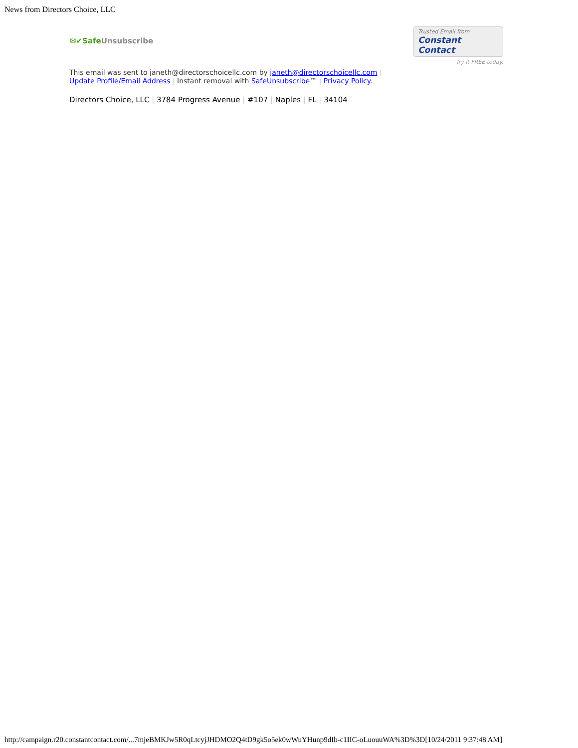News from Directors Choice, LLC
✉✔SafeUnsubscribe
Trusted Email from
Constant Contact
Try it FREE today.
This email was sent to janeth@directorschoicellc.com by janeth@directorschoicellc.com |
Update Profile/Email Address | Instant removal with SafeUnsubscribe™ | Privacy Policy.
Directors Choice, LLC | 3784 Progress Avenue | #107 | Naples | FL | 34104
http://campaign.r20.constantcontact.com/...7mjeBMKJw5R0qLtcyjJHDMO2Q4tD9gk5o5ek0wWuYHunp9dIb-c1IIC-oLuouuWA%3D%3D[10/24/2011 9:37:48 AM]